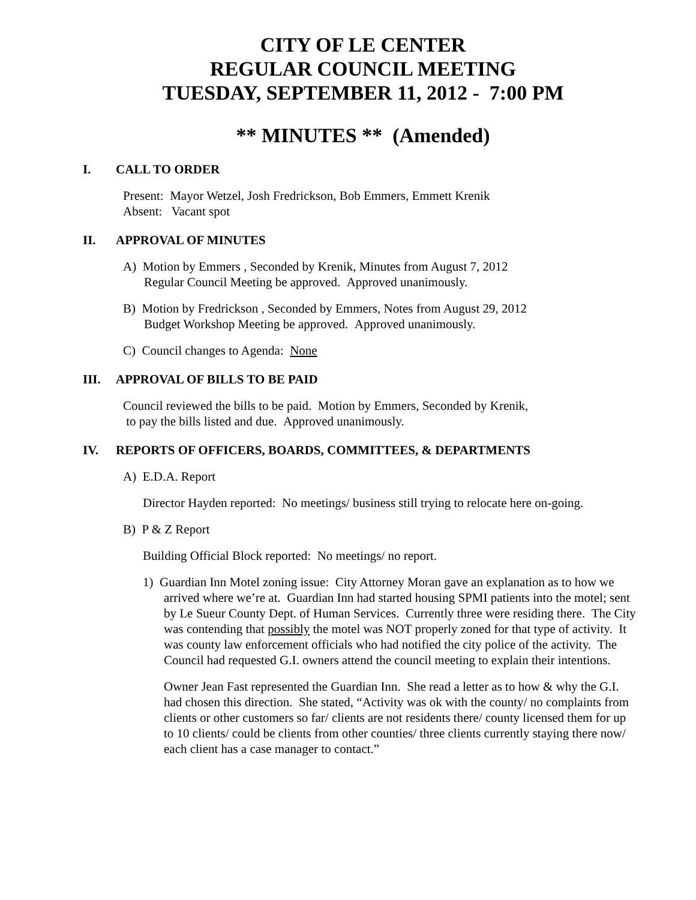CITY OF LE CENTER
REGULAR COUNCIL MEETING
TUESDAY, SEPTEMBER 11, 2012 - 7:00 PM
** MINUTES ** (Amended)
I. CALL TO ORDER
Present: Mayor Wetzel, Josh Fredrickson, Bob Emmers, Emmett Krenik
Absent: Vacant spot
II. APPROVAL OF MINUTES
A) Motion by Emmers , Seconded by Krenik, Minutes from August 7, 2012
Regular Council Meeting be approved. Approved unanimously.
B) Motion by Fredrickson , Seconded by Emmers, Notes from August 29, 2012
Budget Workshop Meeting be approved. Approved unanimously.
C) Council changes to Agenda: None
III. APPROVAL OF BILLS TO BE PAID
Council reviewed the bills to be paid. Motion by Emmers, Seconded by Krenik,
to pay the bills listed and due. Approved unanimously.
IV. REPORTS OF OFFICERS, BOARDS, COMMITTEES, & DEPARTMENTS
A) E.D.A. Report
Director Hayden reported: No meetings/ business still trying to relocate here on-going.
B) P & Z Report
Building Official Block reported: No meetings/ no report.
1) Guardian Inn Motel zoning issue: City Attorney Moran gave an explanation as to how we arrived where we’re at. Guardian Inn had started housing SPMI patients into the motel; sent by Le Sueur County Dept. of Human Services. Currently three were residing there. The City was contending that possibly the motel was NOT properly zoned for that type of activity. It was county law enforcement officials who had notified the city police of the activity. The Council had requested G.I. owners attend the council meeting to explain their intentions.
Owner Jean Fast represented the Guardian Inn. She read a letter as to how & why the G.I. had chosen this direction. She stated, “Activity was ok with the county/ no complaints from clients or other customers so far/ clients are not residents there/ county licensed them for up to 10 clients/ could be clients from other counties/ three clients currently staying there now/ each client has a case manager to contact.”